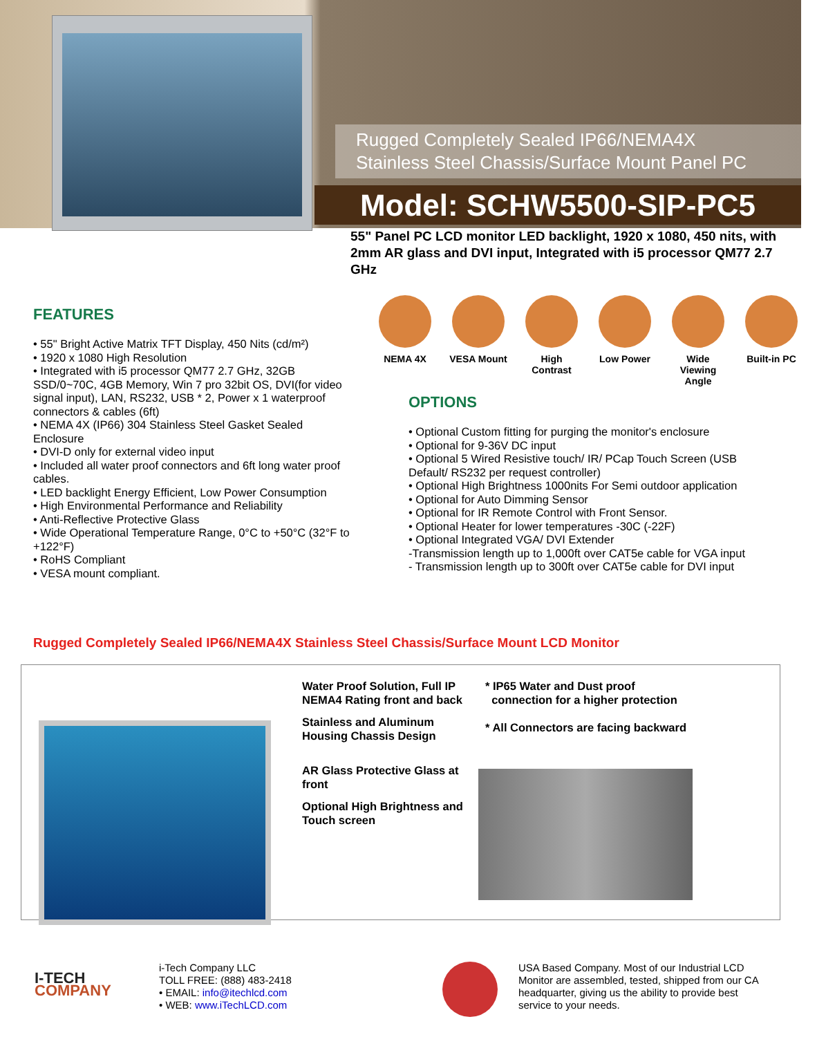Rugged Completely Sealed IP66/NEMA4X
Stainless Steel Chassis/Surface Mount Panel PC
Model: SCHW5500-SIP-PC5
55" Panel PC LCD monitor LED backlight, 1920 x 1080, 450 nits, with 2mm AR glass and DVI input, Integrated with i5 processor QM77 2.7 GHz
FEATURES
• 55" Bright Active Matrix TFT Display, 450 Nits (cd/m²)
• 1920 x 1080 High Resolution
• Integrated with i5 processor QM77 2.7 GHz, 32GB SSD/0~70C, 4GB Memory, Win 7 pro 32bit OS, DVI(for video signal input), LAN, RS232, USB * 2, Power x 1 waterproof connectors & cables (6ft)
• NEMA 4X (IP66) 304 Stainless Steel Gasket Sealed Enclosure
• DVI-D only for external video input
• Included all water proof connectors and 6ft long water proof cables.
• LED backlight Energy Efficient, Low Power Consumption
• High Environmental Performance and Reliability
• Anti-Reflective Protective Glass
• Wide Operational Temperature Range, 0°C to +50°C (32°F to +122°F)
• RoHS Compliant
• VESA mount compliant.
NEMA 4X VESA Mount High Contrast
Low Power Wide Viewing Angle
Built-in PC
OPTIONS
• Optional Custom fitting for purging the monitor's enclosure
• Optional for 9-36V DC input
• Optional 5 Wired Resistive touch/ IR/ PCap Touch Screen (USB Default/ RS232 per request controller)
• Optional High Brightness 1000nits For Semi outdoor application
• Optional for Auto Dimming Sensor
• Optional for IR Remote Control with Front Sensor.
• Optional Heater for lower temperatures -30C (-22F)
• Optional Integrated VGA/ DVI Extender
-Transmission length up to 1,000ft over CAT5e cable for VGA input
- Transmission length up to 300ft over CAT5e cable for DVI input
Rugged Completely Sealed IP66/NEMA4X Stainless Steel Chassis/Surface Mount LCD Monitor
Water Proof Solution, Full IP NEMA4 Rating front and back
Stainless and Aluminum Housing Chassis Design
AR Glass Protective Glass at front
Optional High Brightness and Touch screen
* IP65 Water and Dust proof
connection for a higher protection
* All Connectors are facing backward
I-TECH
COMPANY
i-Tech Company LLC
TOLL FREE: (888) 483-2418
• EMAIL: info@itechlcd.com
• WEB: www.iTechLCD.com
USA Based Company. Most of our Industrial LCD Monitor are assembled, tested, shipped from our CA headquarter, giving us the ability to provide best service to your needs.